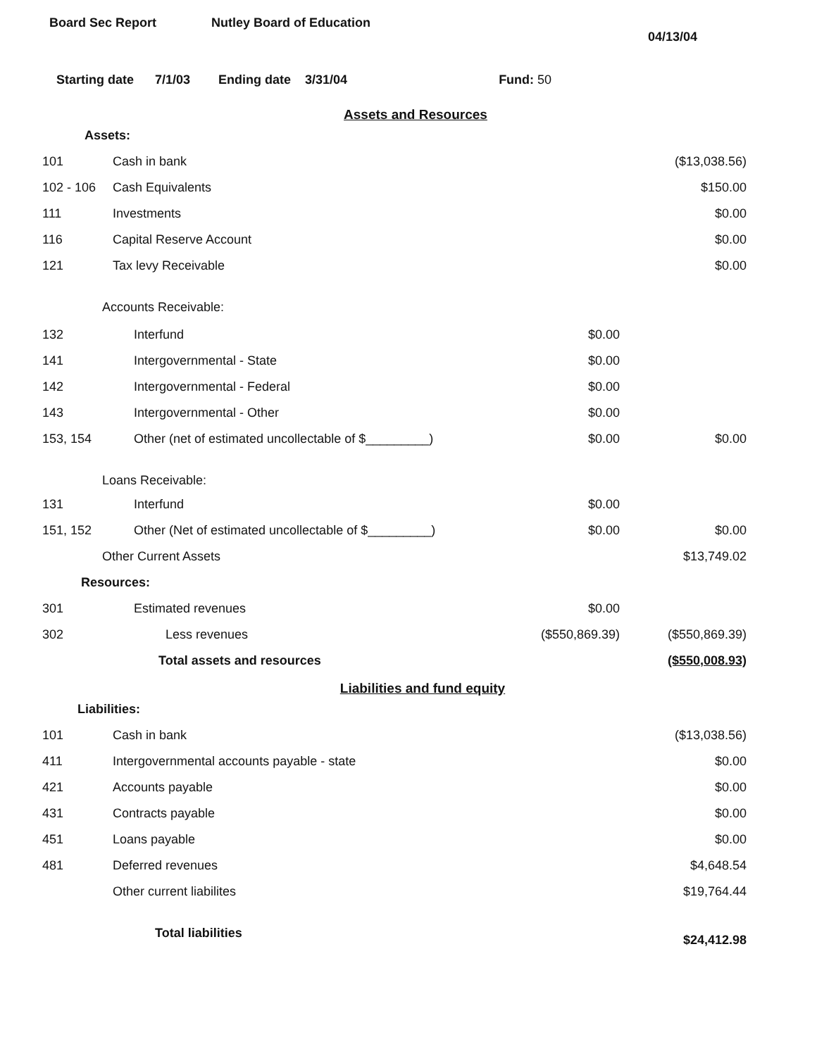Board Sec Report Nutley Board of Education
04/13/04
Starting date 7/1/03 Ending date 3/31/04 Fund: 50
Assets and Resources
| Assets: | | | |
| 101 | Cash in bank | | ($13,038.56) |
| 102 - 106 | Cash Equivalents | | $150.00 |
| 111 | Investments | | $0.00 |
| 116 | Capital Reserve Account | | $0.00 |
| 121 | Tax levy Receivable | | $0.00 |
| Accounts Receivable: | | | |
| 132 | Interfund | $0.00 | |
| 141 | Intergovernmental - State | $0.00 | |
| 142 | Intergovernmental - Federal | $0.00 | |
| 143 | Intergovernmental - Other | $0.00 | |
| 153, 154 | Other (net of estimated uncollectable of $_________) | $0.00 | $0.00 |
| Loans Receivable: | | | |
| 131 | Interfund | $0.00 | |
| 151, 152 | Other (Net of estimated uncollectable of $_________) | $0.00 | $0.00 |
| Other Current Assets | | | $13,749.02 |
| Resources: | | | |
| 301 | Estimated revenues | $0.00 | |
| 302 | Less revenues | ($550,869.39) | ($550,869.39) |
| | Total assets and resources | | ($550,008.93) |
Liabilities and fund equity
| Liabilities: | | | |
| 101 | Cash in bank | | ($13,038.56) |
| 411 | Intergovernmental accounts payable - state | | $0.00 |
| 421 | Accounts payable | | $0.00 |
| 431 | Contracts payable | | $0.00 |
| 451 | Loans payable | | $0.00 |
| 481 | Deferred revenues | | $4,648.54 |
| | Other current liabilites | | $19,764.44 |
| | Total liabilities | | $24,412.98 |